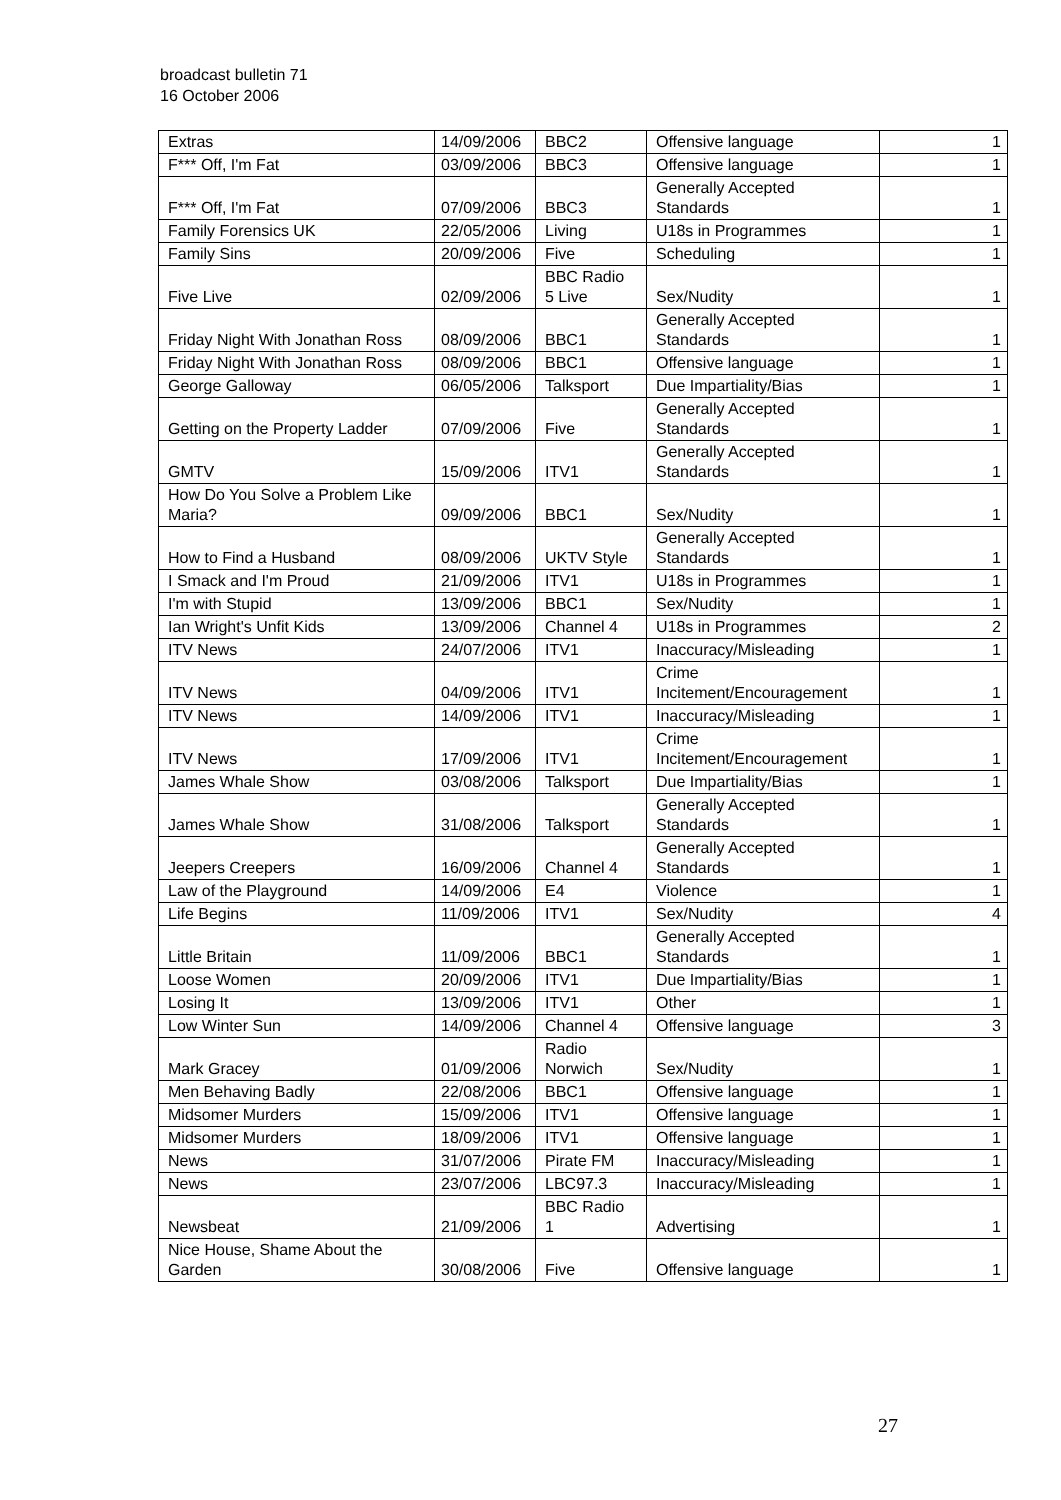broadcast bulletin 71
16 October 2006
| Extras | 14/09/2006 | BBC2 | Offensive language | 1 |
| F*** Off, I'm Fat | 03/09/2006 | BBC3 | Offensive language | 1 |
| F*** Off, I'm Fat | 07/09/2006 | BBC3 | Generally Accepted Standards | 1 |
| Family Forensics UK | 22/05/2006 | Living | U18s in Programmes | 1 |
| Family Sins | 20/09/2006 | Five | Scheduling | 1 |
| Five Live | 02/09/2006 | BBC Radio 5 Live | Sex/Nudity | 1 |
| Friday Night With Jonathan Ross | 08/09/2006 | BBC1 | Generally Accepted Standards | 1 |
| Friday Night With Jonathan Ross | 08/09/2006 | BBC1 | Offensive language | 1 |
| George Galloway | 06/05/2006 | Talksport | Due Impartiality/Bias | 1 |
| Getting on the Property Ladder | 07/09/2006 | Five | Generally Accepted Standards | 1 |
| GMTV | 15/09/2006 | ITV1 | Generally Accepted Standards | 1 |
| How Do You Solve a Problem Like Maria? | 09/09/2006 | BBC1 | Sex/Nudity | 1 |
| How to Find a Husband | 08/09/2006 | UKTV Style | Generally Accepted Standards | 1 |
| I Smack and I'm Proud | 21/09/2006 | ITV1 | U18s in Programmes | 1 |
| I'm with Stupid | 13/09/2006 | BBC1 | Sex/Nudity | 1 |
| Ian Wright's Unfit Kids | 13/09/2006 | Channel 4 | U18s in Programmes | 2 |
| ITV News | 24/07/2006 | ITV1 | Inaccuracy/Misleading | 1 |
| ITV News | 04/09/2006 | ITV1 | Crime Incitement/Encouragement | 1 |
| ITV News | 14/09/2006 | ITV1 | Inaccuracy/Misleading | 1 |
| ITV News | 17/09/2006 | ITV1 | Crime Incitement/Encouragement | 1 |
| James Whale Show | 03/08/2006 | Talksport | Due Impartiality/Bias | 1 |
| James Whale Show | 31/08/2006 | Talksport | Generally Accepted Standards | 1 |
| Jeepers Creepers | 16/09/2006 | Channel 4 | Generally Accepted Standards | 1 |
| Law of the Playground | 14/09/2006 | E4 | Violence | 1 |
| Life Begins | 11/09/2006 | ITV1 | Sex/Nudity | 4 |
| Little Britain | 11/09/2006 | BBC1 | Generally Accepted Standards | 1 |
| Loose Women | 20/09/2006 | ITV1 | Due Impartiality/Bias | 1 |
| Losing It | 13/09/2006 | ITV1 | Other | 1 |
| Low Winter Sun | 14/09/2006 | Channel 4 | Offensive language | 3 |
| Mark Gracey | 01/09/2006 | Radio Norwich | Sex/Nudity | 1 |
| Men Behaving Badly | 22/08/2006 | BBC1 | Offensive language | 1 |
| Midsomer Murders | 15/09/2006 | ITV1 | Offensive language | 1 |
| Midsomer Murders | 18/09/2006 | ITV1 | Offensive language | 1 |
| News | 31/07/2006 | Pirate FM | Inaccuracy/Misleading | 1 |
| News | 23/07/2006 | LBC97.3 | Inaccuracy/Misleading | 1 |
| Newsbeat | 21/09/2006 | BBC Radio 1 | Advertising | 1 |
| Nice House, Shame About the Garden | 30/08/2006 | Five | Offensive language | 1 |
27